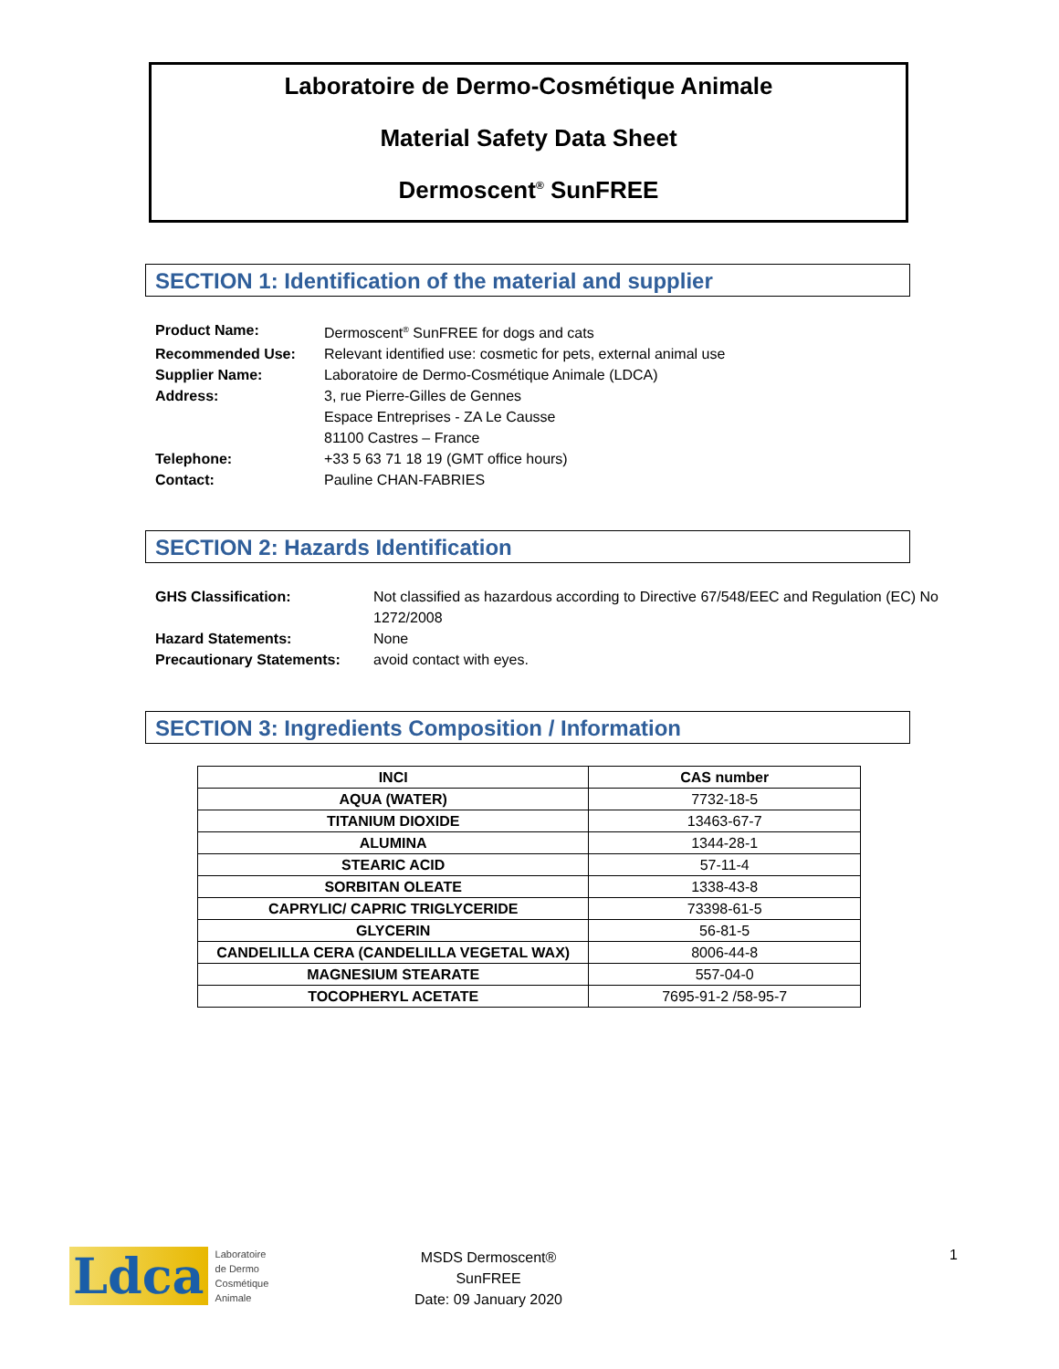Laboratoire de Dermo-Cosmétique Animale
Material Safety Data Sheet
Dermoscent<sup>®</sup> SunFREE
SECTION 1: Identification of the material and supplier
| Product Name: | Dermoscent<sup>®</sup> SunFREE for dogs and cats |
| Recommended Use: | Relevant identified use: cosmetic for pets, external animal use |
| Supplier Name: | Laboratoire de Dermo-Cosmétique Animale (LDCA) |
| Address: | 3, rue Pierre-Gilles de Gennes Espace Entreprises - ZA Le Causse 81100 Castres – France |
| Telephone: | +33 5 63 71 18 19 (GMT office hours) |
| Contact: | Pauline CHAN-FABRIES |
SECTION 2: Hazards Identification
| GHS Classification: | Not classified as hazardous according to Directive 67/548/EEC and Regulation (EC) No 1272/2008 |
| Hazard Statements: | None |
| Precautionary Statements: | avoid contact with eyes. |
SECTION 3: Ingredients Composition / Information
| INCI | CAS number |
| --- | --- |
| AQUA (WATER) | 7732-18-5 |
| TITANIUM DIOXIDE | 13463-67-7 |
| ALUMINA | 1344-28-1 |
| STEARIC ACID | 57-11-4 |
| SORBITAN OLEATE | 1338-43-8 |
| CAPRYLIC/ CAPRIC TRIGLYCERIDE | 73398-61-5 |
| GLYCERIN | 56-81-5 |
| CANDELILLA CERA (CANDELILLA VEGETAL WAX) | 8006-44-8 |
| MAGNESIUM STEARATE | 557-04-0 |
| TOCOPHERYL ACETATE | 7695-91-2 /58-95-7 |
Ldca Laboratoire
de Dermo
Cosmétique
Animale
MSDS Dermoscent®
SunFREE
Date: 09 January 2020
1